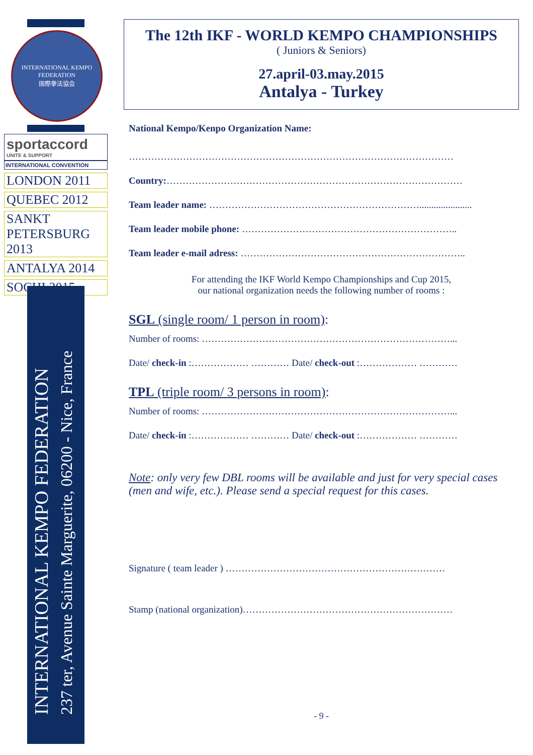INTERNATIONAL KEMPO FEDERATION
国際拳法協会
sportaccord
UNITE & SUPPORT
INTERNATIONAL CONVENTION
LONDON 2011
QUEBEC 2012
SANKT PETERSBURG 2013
ANTALYA 2014
SOCHI 2015
INTERNATIONAL KEMPO FEDERATION
237 ter, Avenue Sainte Marguerite, 06200 - Nice, France
The 12th IKF - WORLD KEMPO CHAMPIONSHIPS
( Juniors & Seniors)
27.april-03.may.2015
Antalya - Turkey
National Kempo/Kenpo Organization Name:
…………………………………………………………………………………………
Country:…………………………………………………………………………………
Team leader name: …………………………………………………………......................
Team leader mobile phone: …………………………………………………………..
Team leader e-mail adress: ……………………………………………………………..
For attending the IKF World Kempo Championships and Cup 2015,
our national organization needs the following number of rooms :
SGL (single room/ 1 person in room):
Number of rooms: ……………………………………………………………………...
Date/ check-in :……………… ………… Date/ check-out :……………… …………
TPL (triple room/ 3 persons in room):
Number of rooms: ……………………………………………………………………...
Date/ check-in :……………… ………… Date/ check-out :……………… …………
Note: only very few DBL rooms will be available and just for very special cases (men and wife, etc.). Please send a special request for this cases.
Signature ( team leader ) ……………………………………………………………
Stamp (national organization)…………………………………………………………
- 9 -